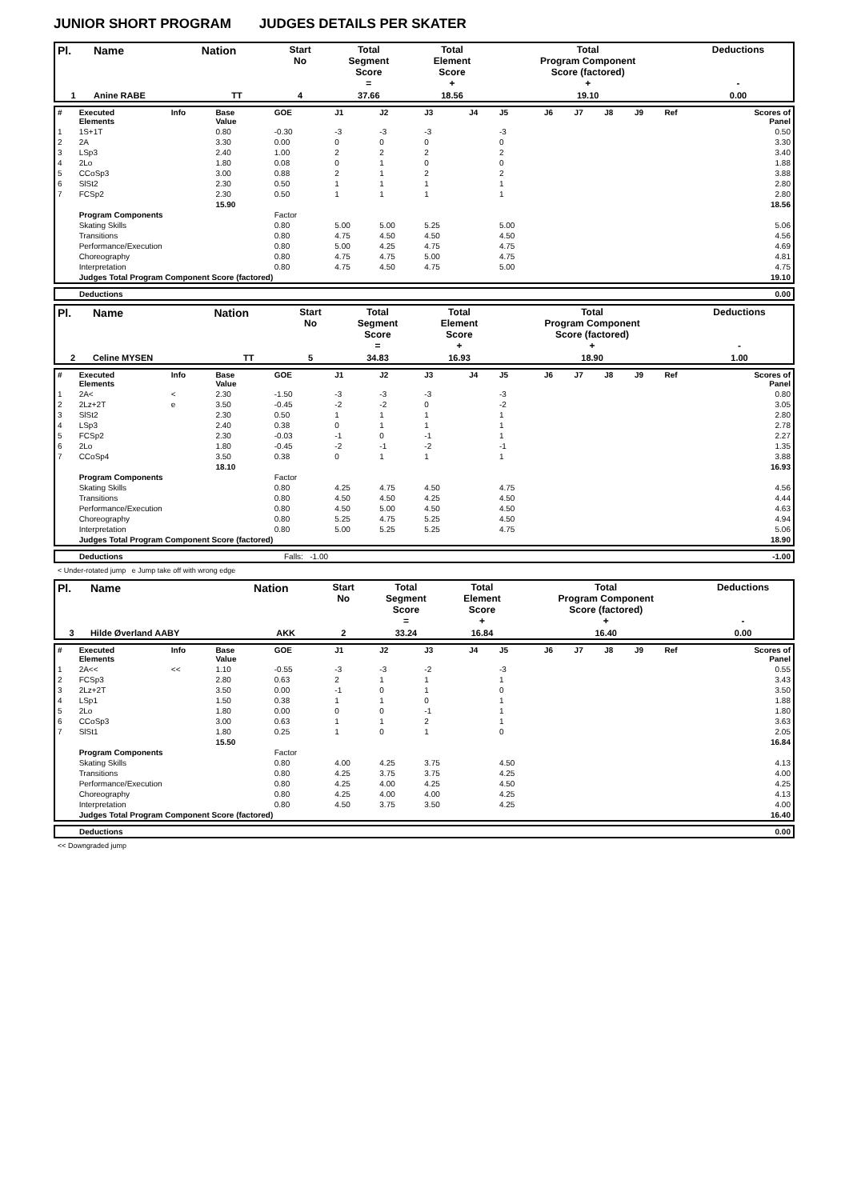JUNIOR SHORT PROGRAM JUDGES DETAILS PER SKATER
| Pl. | Name | Nation | Start No | Total Segment Score = | Total Element Score + | Total Program Component Score (factored) + | Deductions - |
| --- | --- | --- | --- | --- | --- | --- | --- |
| 1 | Anine RABE | TT | 4 | 37.66 | 18.56 | 19.10 | 0.00 |
| # | Executed Elements | Info | Base Value | GOE | J1 | J2 | J3 | J4 | J5 | J6 | J7 | J8 | J9 | Ref | Scores of Panel |
| --- | --- | --- | --- | --- | --- | --- | --- | --- | --- | --- | --- | --- | --- | --- | --- |
| 1 | 1S+1T | | 0.80 | -0.30 | -3 | -3 | -3 | | -3 | | | | | | 0.50 |
| 2 | 2A | | 3.30 | 0.00 | 0 | 0 | 0 | | 0 | | | | | | 3.30 |
| 3 | LSp3 | | 2.40 | 1.00 | 2 | 2 | 2 | | 2 | | | | | | 3.40 |
| 4 | 2Lo | | 1.80 | 0.08 | 0 | 1 | 0 | | 0 | | | | | | 1.88 |
| 5 | CCoSp3 | | 3.00 | 0.88 | 2 | 1 | 2 | | 2 | | | | | | 3.88 |
| 6 | SlSt2 | | 2.30 | 0.50 | 1 | 1 | 1 | | 1 | | | | | | 2.80 |
| 7 | FCSp2 | | 2.30 | 0.50 | 1 | 1 | 1 | | 1 | | | | | | 2.80 |
| | | | 15.90 | | | | | | | | | | | | 18.56 |
| | Program Components | | | Factor | | | | | | | | | | | |
| | Skating Skills | | | 0.80 | 5.00 | 5.00 | 5.25 | | 5.00 | | | | | | 5.06 |
| | Transitions | | | 0.80 | 4.75 | 4.50 | 4.50 | | 4.50 | | | | | | 4.56 |
| | Performance/Execution | | | 0.80 | 5.00 | 4.25 | 4.75 | | 4.75 | | | | | | 4.69 |
| | Choreography | | | 0.80 | 4.75 | 4.75 | 5.00 | | 4.75 | | | | | | 4.81 |
| | Interpretation | | | 0.80 | 4.75 | 4.50 | 4.75 | | 5.00 | | | | | | 4.75 |
| | Judges Total Program Component Score (factored) | | | | | | | | | | | | | | 19.10 |
| Deductions | 0.00 |
| Pl. | Name | Nation | Start No | Total Segment Score = | Total Element Score + | Total Program Component Score (factored) + | Deductions - |
| --- | --- | --- | --- | --- | --- | --- | --- |
| 2 | Celine MYSEN | TT | 5 | 34.83 | 16.93 | 18.90 | 1.00 |
| # | Executed Elements | Info | Base Value | GOE | J1 | J2 | J3 | J4 | J5 | J6 | J7 | J8 | J9 | Ref | Scores of Panel |
| --- | --- | --- | --- | --- | --- | --- | --- | --- | --- | --- | --- | --- | --- | --- | --- |
| 1 | 2A< | < | 2.30 | -1.50 | -3 | -3 | -3 | | -3 | | | | | | 0.80 |
| 2 | 2Lz+2T | e | 3.50 | -0.45 | -2 | -2 | 0 | | -2 | | | | | | 3.05 |
| 3 | SlSt2 | | 2.30 | 0.50 | 1 | 1 | 1 | | 1 | | | | | | 2.80 |
| 4 | LSp3 | | 2.40 | 0.38 | 0 | 1 | 1 | | 1 | | | | | | 2.78 |
| 5 | FCSp2 | | 2.30 | -0.03 | -1 | 0 | -1 | | 1 | | | | | | 2.27 |
| 6 | 2Lo | | 1.80 | -0.45 | -2 | -1 | -2 | | -1 | | | | | | 1.35 |
| 7 | CCoSp4 | | 3.50 | 0.38 | 0 | 1 | 1 | | 1 | | | | | | 3.88 |
| | | | 18.10 | | | | | | | | | | | | 16.93 |
| | Program Components | | | Factor | | | | | | | | | | | |
| | Skating Skills | | | 0.80 | 4.25 | 4.75 | 4.50 | | 4.75 | | | | | | 4.56 |
| | Transitions | | | 0.80 | 4.50 | 4.50 | 4.25 | | 4.50 | | | | | | 4.44 |
| | Performance/Execution | | | 0.80 | 4.50 | 5.00 | 4.50 | | 4.50 | | | | | | 4.63 |
| | Choreography | | | 0.80 | 5.25 | 4.75 | 5.25 | | 4.50 | | | | | | 4.94 |
| | Interpretation | | | 0.80 | 5.00 | 5.25 | 5.25 | | 4.75 | | | | | | 5.06 |
| | Judges Total Program Component Score (factored) | | | | | | | | | | | | | | 18.90 |
| Deductions | Falls: -1.00 | -1.00 |
< Under-rotated jump e Jump take off with wrong edge
| Pl. | Name | Nation | Start No | Total Segment Score = | Total Element Score + | Total Program Component Score (factored) + | Deductions - |
| --- | --- | --- | --- | --- | --- | --- | --- |
| 3 | Hilde Øverland AABY | AKK | 2 | 33.24 | 16.84 | 16.40 | 0.00 |
| # | Executed Elements | Info | Base Value | GOE | J1 | J2 | J3 | J4 | J5 | J6 | J7 | J8 | J9 | Ref | Scores of Panel |
| --- | --- | --- | --- | --- | --- | --- | --- | --- | --- | --- | --- | --- | --- | --- | --- |
| 1 | 2A<< | << | 1.10 | -0.55 | -3 | -3 | -2 | | -3 | | | | | | 0.55 |
| 2 | FCSp3 | | 2.80 | 0.63 | 2 | 1 | 1 | | 1 | | | | | | 3.43 |
| 3 | 2Lz+2T | | 3.50 | 0.00 | -1 | 0 | 1 | | 0 | | | | | | 3.50 |
| 4 | LSp1 | | 1.50 | 0.38 | 1 | 1 | 0 | | 1 | | | | | | 1.88 |
| 5 | 2Lo | | 1.80 | 0.00 | 0 | 0 | -1 | | 1 | | | | | | 1.80 |
| 6 | CCoSp3 | | 3.00 | 0.63 | 1 | 1 | 2 | | 1 | | | | | | 3.63 |
| 7 | SlSt1 | | 1.80 | 0.25 | 1 | 0 | 1 | | 0 | | | | | | 2.05 |
| | | | 15.50 | | | | | | | | | | | | 16.84 |
| | Program Components | | | Factor | | | | | | | | | | | |
| | Skating Skills | | | 0.80 | 4.00 | 4.25 | 3.75 | | 4.50 | | | | | | 4.13 |
| | Transitions | | | 0.80 | 4.25 | 3.75 | 3.75 | | 4.25 | | | | | | 4.00 |
| | Performance/Execution | | | 0.80 | 4.25 | 4.00 | 4.25 | | 4.50 | | | | | | 4.25 |
| | Choreography | | | 0.80 | 4.25 | 4.00 | 4.00 | | 4.25 | | | | | | 4.13 |
| | Interpretation | | | 0.80 | 4.50 | 3.75 | 3.50 | | 4.25 | | | | | | 4.00 |
| | Judges Total Program Component Score (factored) | | | | | | | | | | | | | | 16.40 |
| Deductions | 0.00 |
<< Downgraded jump